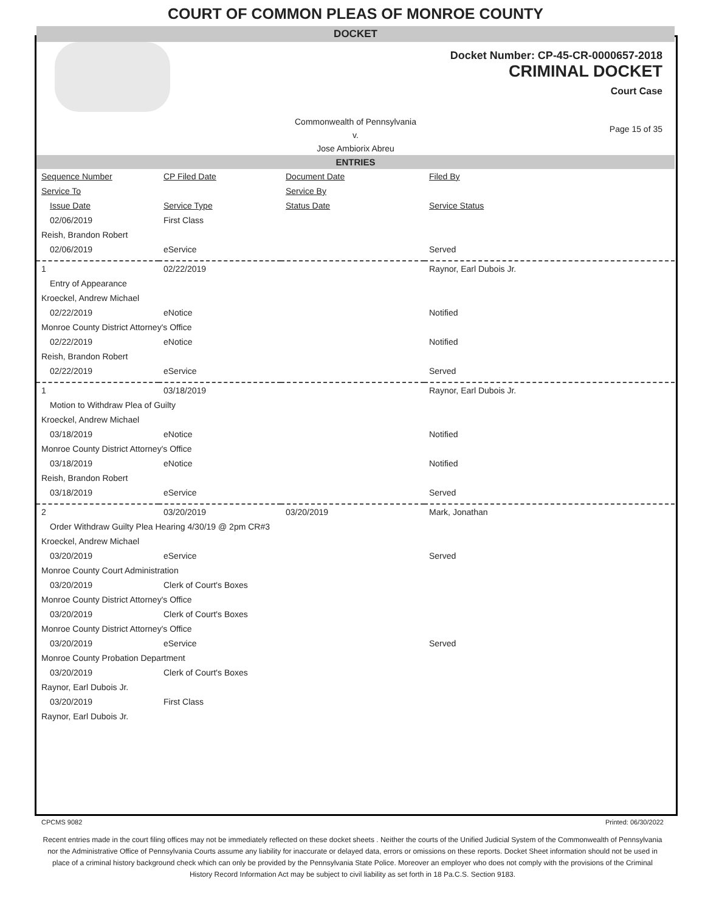COURT OF COMMON PLEAS OF MONROE COUNTY
DOCKET
Docket Number: CP-45-CR-0000657-2018
CRIMINAL DOCKET
Court Case
Commonwealth of Pennsylvania
v.
Jose Ambiorix Abreu
Page 15 of 35
ENTRIES
| Sequence Number | CP Filed Date | Document Date | Filed By |
| Service To | | Service By | |
| Issue Date | Service Type | Status Date | Service Status |
| 02/06/2019 | First Class | | |
| Reish, Brandon Robert | | | |
| 02/06/2019 | eService | | Served |
| 1 | 02/22/2019 | | Raynor, Earl Dubois Jr. |
| Entry of Appearance | | | |
| Kroeckel, Andrew Michael | | | |
| 02/22/2019 | eNotice | | Notified |
| Monroe County District Attorney's Office | | | |
| 02/22/2019 | eNotice | | Notified |
| Reish, Brandon Robert | | | |
| 02/22/2019 | eService | | Served |
| 1 | 03/18/2019 | | Raynor, Earl Dubois Jr. |
| Motion to Withdraw Plea of Guilty | | | |
| Kroeckel, Andrew Michael | | | |
| 03/18/2019 | eNotice | | Notified |
| Monroe County District Attorney's Office | | | |
| 03/18/2019 | eNotice | | Notified |
| Reish, Brandon Robert | | | |
| 03/18/2019 | eService | | Served |
| 2 | 03/20/2019 | 03/20/2019 | Mark, Jonathan |
| Order Withdraw Guilty Plea Hearing 4/30/19 @ 2pm CR#3 | | | |
| Kroeckel, Andrew Michael | | | |
| 03/20/2019 | eService | | Served |
| Monroe County Court Administration | | | |
| 03/20/2019 | Clerk of Court's Boxes | | |
| Monroe County District Attorney's Office | | | |
| 03/20/2019 | Clerk of Court's Boxes | | |
| Monroe County District Attorney's Office | | | |
| 03/20/2019 | eService | | Served |
| Monroe County Probation Department | | | |
| 03/20/2019 | Clerk of Court's Boxes | | |
| Raynor, Earl Dubois Jr. | | | |
| 03/20/2019 | First Class | | |
| Raynor, Earl Dubois Jr. | | | |
CPCMS 9082 Printed: 06/30/2022
Recent entries made in the court filing offices may not be immediately reflected on these docket sheets . Neither the courts of the Unified Judicial System of the Commonwealth of Pennsylvania nor the Administrative Office of Pennsylvania Courts assume any liability for inaccurate or delayed data, errors or omissions on these reports. Docket Sheet information should not be used in place of a criminal history background check which can only be provided by the Pennsylvania State Police. Moreover an employer who does not comply with the provisions of the Criminal History Record Information Act may be subject to civil liability as set forth in 18 Pa.C.S. Section 9183.